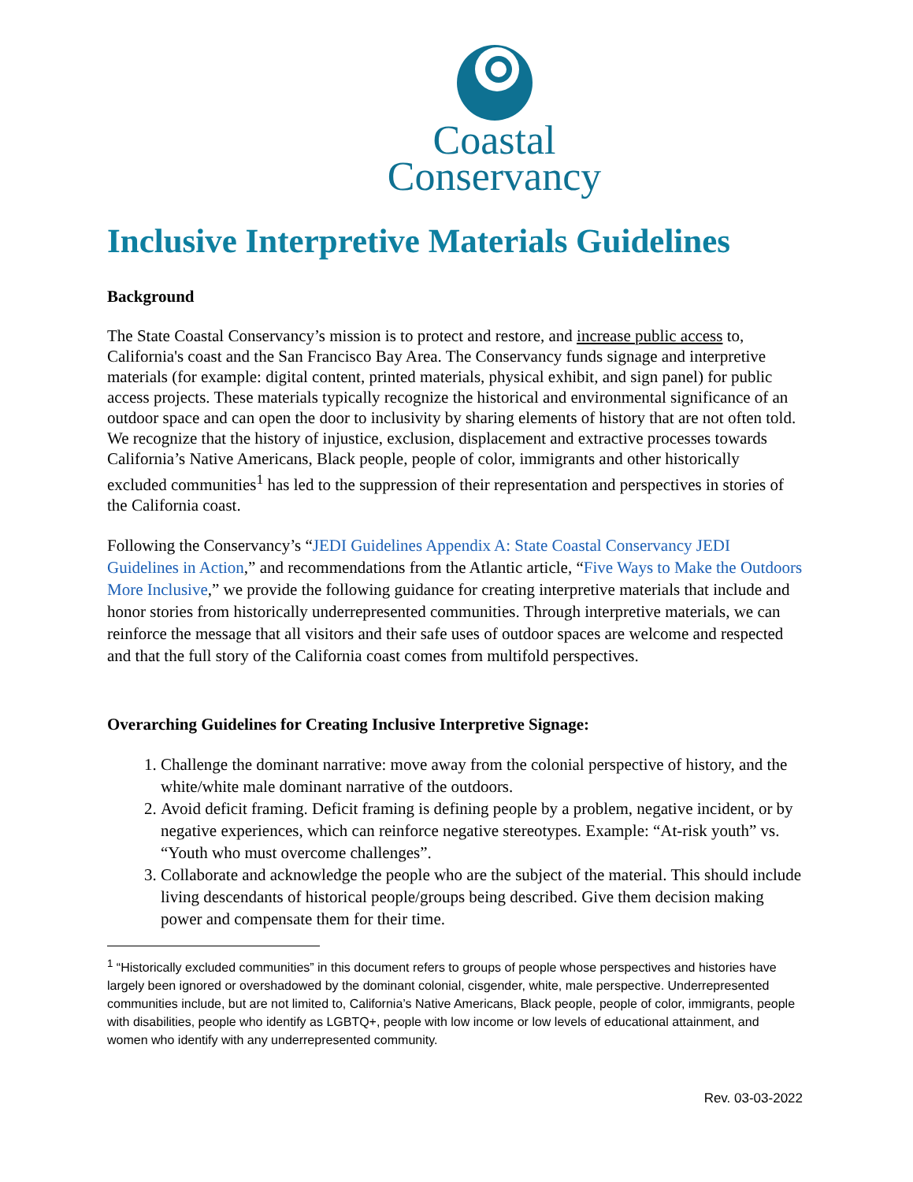Coastal
Conservancy
Inclusive Interpretive Materials Guidelines
Background
The State Coastal Conservancy’s mission is to protect and restore, and increase public access to, California's coast and the San Francisco Bay Area. The Conservancy funds signage and interpretive materials (for example: digital content, printed materials, physical exhibit, and sign panel) for public access projects. These materials typically recognize the historical and environmental significance of an outdoor space and can open the door to inclusivity by sharing elements of history that are not often told. We recognize that the history of injustice, exclusion, displacement and extractive processes towards California’s Native Americans, Black people, people of color, immigrants and other historically excluded communities<sup>1</sup> has led to the suppression of their representation and perspectives in stories of the California coast.
Following the Conservancy’s “JEDI Guidelines Appendix A: State Coastal Conservancy JEDI Guidelines in Action,” and recommendations from the Atlantic article, “Five Ways to Make the Outdoors More Inclusive,” we provide the following guidance for creating interpretive materials that include and honor stories from historically underrepresented communities. Through interpretive materials, we can reinforce the message that all visitors and their safe uses of outdoor spaces are welcome and respected and that the full story of the California coast comes from multifold perspectives.
Overarching Guidelines for Creating Inclusive Interpretive Signage:
1. Challenge the dominant narrative: move away from the colonial perspective of history, and the white/white male dominant narrative of the outdoors.
2. Avoid deficit framing. Deficit framing is defining people by a problem, negative incident, or by negative experiences, which can reinforce negative stereotypes. Example: “At-risk youth” vs. “Youth who must overcome challenges”.
3. Collaborate and acknowledge the people who are the subject of the material. This should include living descendants of historical people/groups being described. Give them decision making power and compensate them for their time.
<sup>1</sup> “Historically excluded communities” in this document refers to groups of people whose perspectives and histories have largely been ignored or overshadowed by the dominant colonial, cisgender, white, male perspective. Underrepresented communities include, but are not limited to, California’s Native Americans, Black people, people of color, immigrants, people with disabilities, people who identify as LGBTQ+, people with low income or low levels of educational attainment, and women who identify with any underrepresented community.
Rev. 03-03-2022